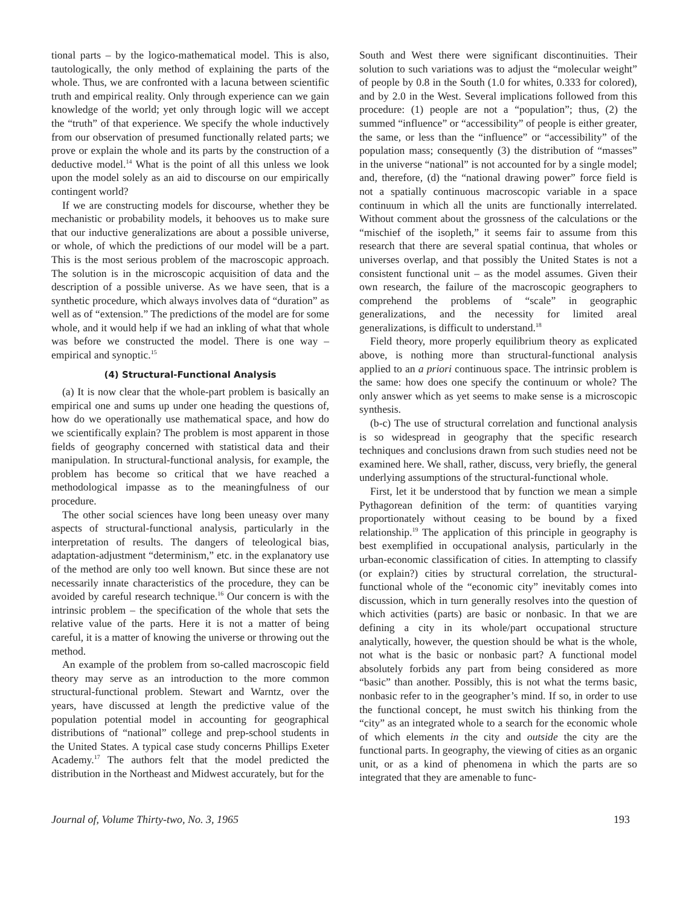tional parts – by the logico-mathematical model. This is also, tautologically, the only method of explaining the parts of the whole. Thus, we are confronted with a lacuna between scientific truth and empirical reality. Only through experience can we gain knowledge of the world; yet only through logic will we accept the “truth” of that experience. We specify the whole inductively from our observation of presumed functionally related parts; we prove or explain the whole and its parts by the construction of a deductive model.<sup>14</sup> What is the point of all this unless we look upon the model solely as an aid to discourse on our empirically contingent world?
If we are constructing models for discourse, whether they be mechanistic or probability models, it behooves us to make sure that our inductive generalizations are about a possible universe, or whole, of which the predictions of our model will be a part. This is the most serious problem of the macroscopic approach. The solution is in the microscopic acquisition of data and the description of a possible universe. As we have seen, that is a synthetic procedure, which always involves data of “duration” as well as of “extension.” The predictions of the model are for some whole, and it would help if we had an inkling of what that whole was before we constructed the model. There is one way – empirical and synoptic.<sup>15</sup>
(4) Structural-Functional Analysis
(a) It is now clear that the whole-part problem is basically an empirical one and sums up under one heading the questions of, how do we operationally use mathematical space, and how do we scientifically explain? The problem is most apparent in those fields of geography concerned with statistical data and their manipulation. In structural-functional analysis, for example, the problem has become so critical that we have reached a methodological impasse as to the meaningfulness of our procedure.
The other social sciences have long been uneasy over many aspects of structural-functional analysis, particularly in the interpretation of results. The dangers of teleological bias, adaptation-adjustment “determinism,” etc. in the explanatory use of the method are only too well known. But since these are not necessarily innate characteristics of the procedure, they can be avoided by careful research technique.<sup>16</sup> Our concern is with the intrinsic problem – the specification of the whole that sets the relative value of the parts. Here it is not a matter of being careful, it is a matter of knowing the universe or throwing out the method.
An example of the problem from so-called macroscopic field theory may serve as an introduction to the more common structural-functional problem. Stewart and Warntz, over the years, have discussed at length the predictive value of the population potential model in accounting for geographical distributions of “national” college and prep-school students in the United States. A typical case study concerns Phillips Exeter Academy.<sup>17</sup> The authors felt that the model predicted the distribution in the Northeast and Midwest accurately, but for the
South and West there were significant discontinuities. Their solution to such variations was to adjust the “molecular weight” of people by 0.8 in the South (1.0 for whites, 0.333 for colored), and by 2.0 in the West. Several implications followed from this procedure: (1) people are not a “population”; thus, (2) the summed “influence” or “accessibility” of people is either greater, the same, or less than the “influence” or “accessibility” of the population mass; consequently (3) the distribution of “masses” in the universe “national” is not accounted for by a single model; and, therefore, (d) the “national drawing power” force field is not a spatially continuous macroscopic variable in a space continuum in which all the units are functionally interrelated. Without comment about the grossness of the calculations or the “mischief of the isopleth,” it seems fair to assume from this research that there are several spatial continua, that wholes or universes overlap, and that possibly the United States is not a consistent functional unit – as the model assumes. Given their own research, the failure of the macroscopic geographers to comprehend the problems of “scale” in geographic generalizations, and the necessity for limited areal generalizations, is difficult to understand.<sup>18</sup>
Field theory, more properly equilibrium theory as explicated above, is nothing more than structural-functional analysis applied to an a priori continuous space. The intrinsic problem is the same: how does one specify the continuum or whole? The only answer which as yet seems to make sense is a microscopic synthesis.
(b-c) The use of structural correlation and functional analysis is so widespread in geography that the specific research techniques and conclusions drawn from such studies need not be examined here. We shall, rather, discuss, very briefly, the general underlying assumptions of the structural-functional whole.
First, let it be understood that by function we mean a simple Pythagorean definition of the term: of quantities varying proportionately without ceasing to be bound by a fixed relationship.<sup>19</sup> The application of this principle in geography is best exemplified in occupational analysis, particularly in the urban-economic classification of cities. In attempting to classify (or explain?) cities by structural correlation, the structural-functional whole of the “economic city” inevitably comes into discussion, which in turn generally resolves into the question of which activities (parts) are basic or nonbasic. In that we are defining a city in its whole/part occupational structure analytically, however, the question should be what is the whole, not what is the basic or nonbasic part? A functional model absolutely forbids any part from being considered as more “basic” than another. Possibly, this is not what the terms basic, nonbasic refer to in the geographer’s mind. If so, in order to use the functional concept, he must switch his thinking from the “city” as an integrated whole to a search for the economic whole of which elements in the city and outside the city are the functional parts. In geography, the viewing of cities as an organic unit, or as a kind of phenomena in which the parts are so integrated that they are amenable to func-
Journal of, Volume Thirty-two, No. 3, 1965 193